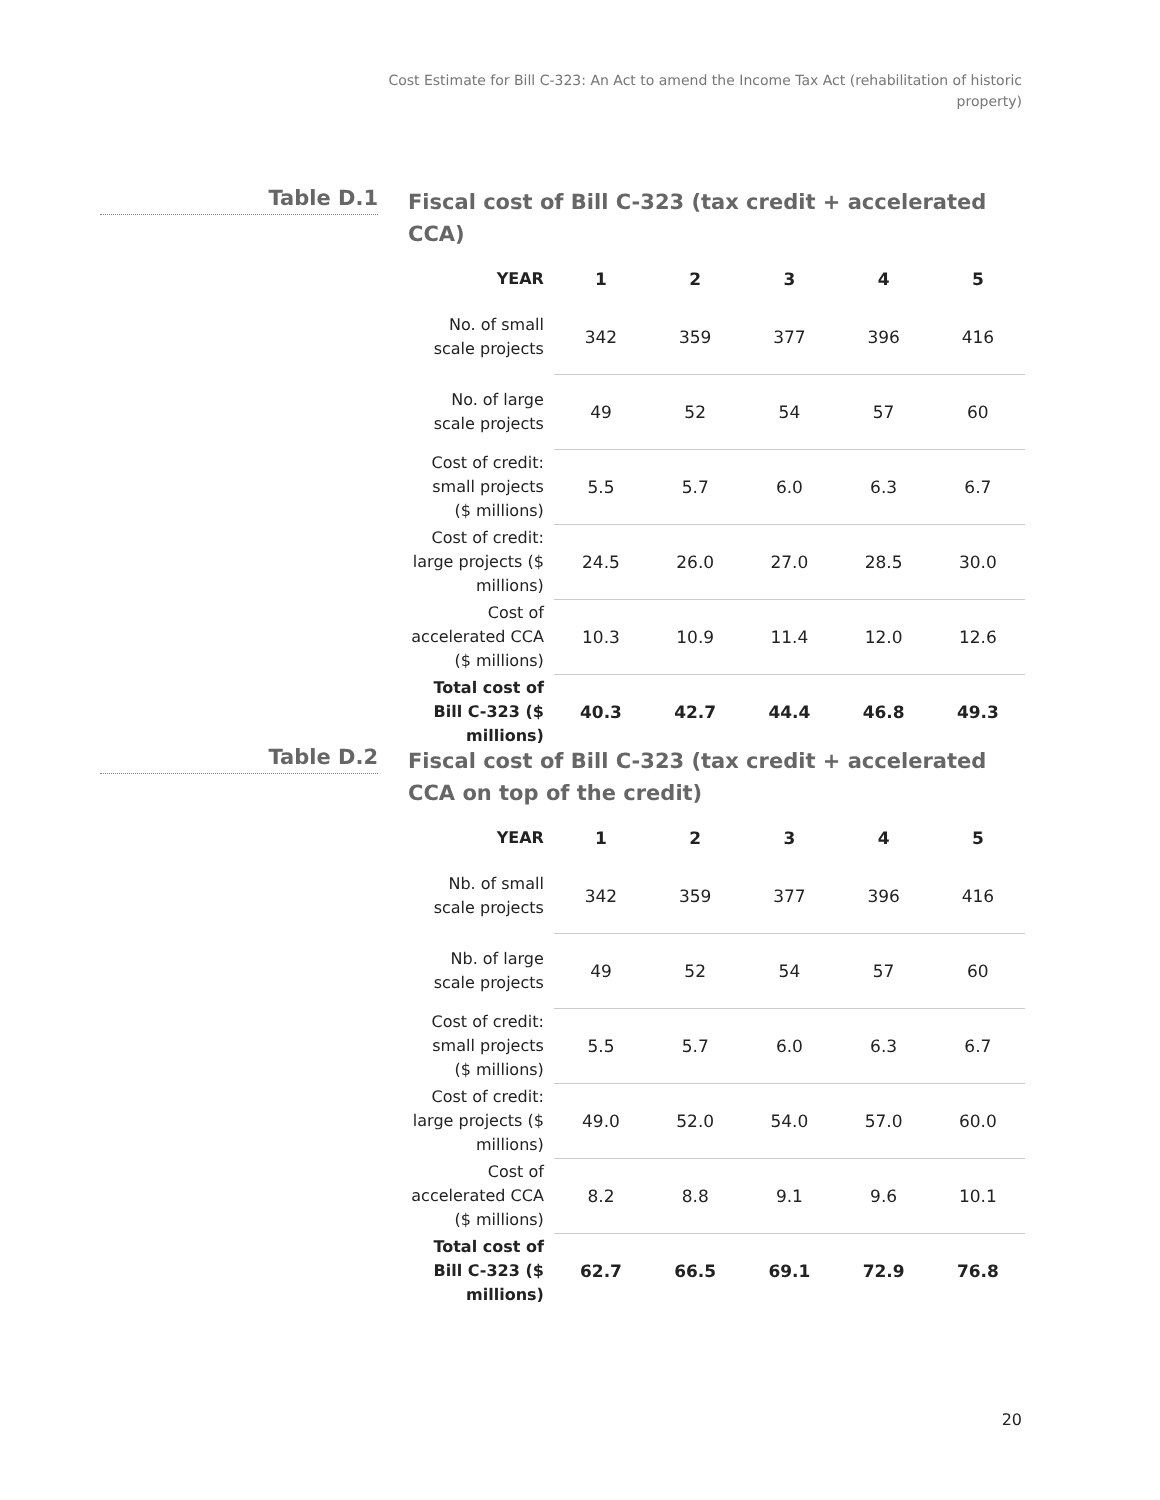Cost Estimate for Bill C-323: An Act to amend the Income Tax Act (rehabilitation of historic property)
Table D.1
Fiscal cost of Bill C-323 (tax credit + accelerated CCA)
| YEAR | 1 | 2 | 3 | 4 | 5 |
| --- | --- | --- | --- | --- | --- |
| No. of small scale projects | 342 | 359 | 377 | 396 | 416 |
| No. of large scale projects | 49 | 52 | 54 | 57 | 60 |
| Cost of credit: small projects ($ millions) | 5.5 | 5.7 | 6.0 | 6.3 | 6.7 |
| Cost of credit: large projects ($ millions) | 24.5 | 26.0 | 27.0 | 28.5 | 30.0 |
| Cost of accelerated CCA ($ millions) | 10.3 | 10.9 | 11.4 | 12.0 | 12.6 |
| Total cost of Bill C-323 ($ millions) | 40.3 | 42.7 | 44.4 | 46.8 | 49.3 |
Table D.2
Fiscal cost of Bill C-323 (tax credit + accelerated CCA on top of the credit)
| YEAR | 1 | 2 | 3 | 4 | 5 |
| --- | --- | --- | --- | --- | --- |
| Nb. of small scale projects | 342 | 359 | 377 | 396 | 416 |
| Nb. of large scale projects | 49 | 52 | 54 | 57 | 60 |
| Cost of credit: small projects ($ millions) | 5.5 | 5.7 | 6.0 | 6.3 | 6.7 |
| Cost of credit: large projects ($ millions) | 49.0 | 52.0 | 54.0 | 57.0 | 60.0 |
| Cost of accelerated CCA ($ millions) | 8.2 | 8.8 | 9.1 | 9.6 | 10.1 |
| Total cost of Bill C-323 ($ millions) | 62.7 | 66.5 | 69.1 | 72.9 | 76.8 |
20